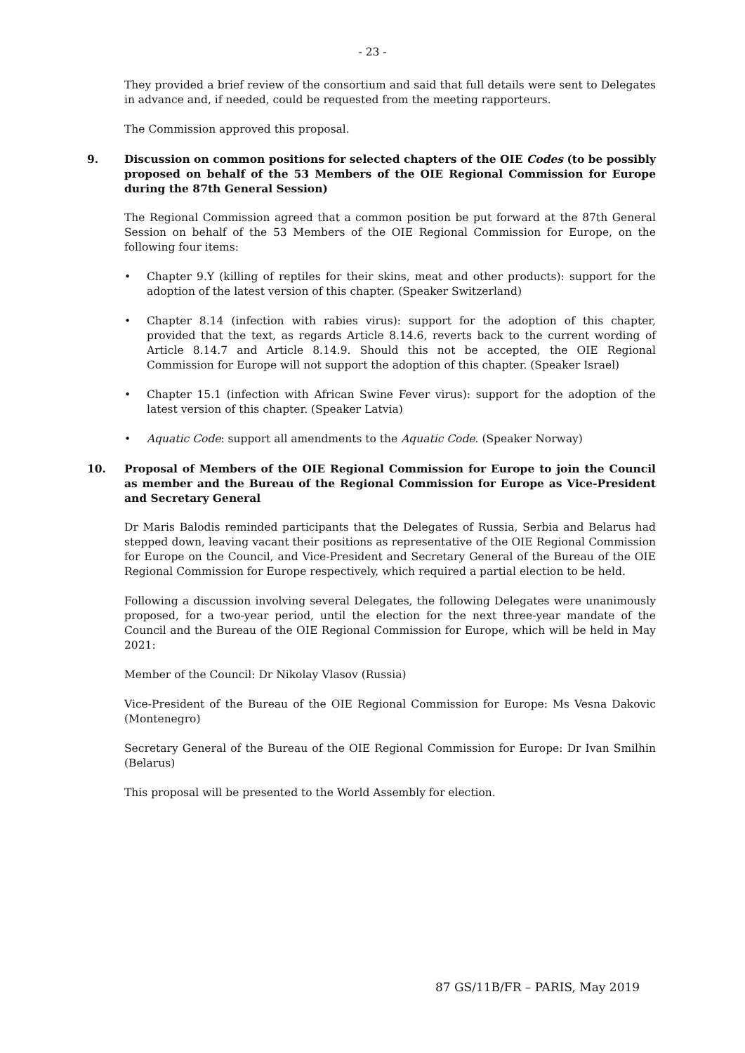- 23 -
They provided a brief review of the consortium and said that full details were sent to Delegates in advance and, if needed, could be requested from the meeting rapporteurs.
The Commission approved this proposal.
9. Discussion on common positions for selected chapters of the OIE Codes (to be possibly proposed on behalf of the 53 Members of the OIE Regional Commission for Europe during the 87th General Session)
The Regional Commission agreed that a common position be put forward at the 87th General Session on behalf of the 53 Members of the OIE Regional Commission for Europe, on the following four items:
• Chapter 9.Y (killing of reptiles for their skins, meat and other products): support for the adoption of the latest version of this chapter. (Speaker Switzerland)
• Chapter 8.14 (infection with rabies virus): support for the adoption of this chapter, provided that the text, as regards Article 8.14.6, reverts back to the current wording of Article 8.14.7 and Article 8.14.9. Should this not be accepted, the OIE Regional Commission for Europe will not support the adoption of this chapter. (Speaker Israel)
• Chapter 15.1 (infection with African Swine Fever virus): support for the adoption of the latest version of this chapter. (Speaker Latvia)
• Aquatic Code: support all amendments to the Aquatic Code. (Speaker Norway)
10. Proposal of Members of the OIE Regional Commission for Europe to join the Council as member and the Bureau of the Regional Commission for Europe as Vice-President and Secretary General
Dr Maris Balodis reminded participants that the Delegates of Russia, Serbia and Belarus had stepped down, leaving vacant their positions as representative of the OIE Regional Commission for Europe on the Council, and Vice-President and Secretary General of the Bureau of the OIE Regional Commission for Europe respectively, which required a partial election to be held.
Following a discussion involving several Delegates, the following Delegates were unanimously proposed, for a two-year period, until the election for the next three-year mandate of the Council and the Bureau of the OIE Regional Commission for Europe, which will be held in May 2021:
Member of the Council: Dr Nikolay Vlasov (Russia)
Vice-President of the Bureau of the OIE Regional Commission for Europe: Ms Vesna Dakovic (Montenegro)
Secretary General of the Bureau of the OIE Regional Commission for Europe: Dr Ivan Smilhin (Belarus)
This proposal will be presented to the World Assembly for election.
87 GS/11B/FR – PARIS, May 2019